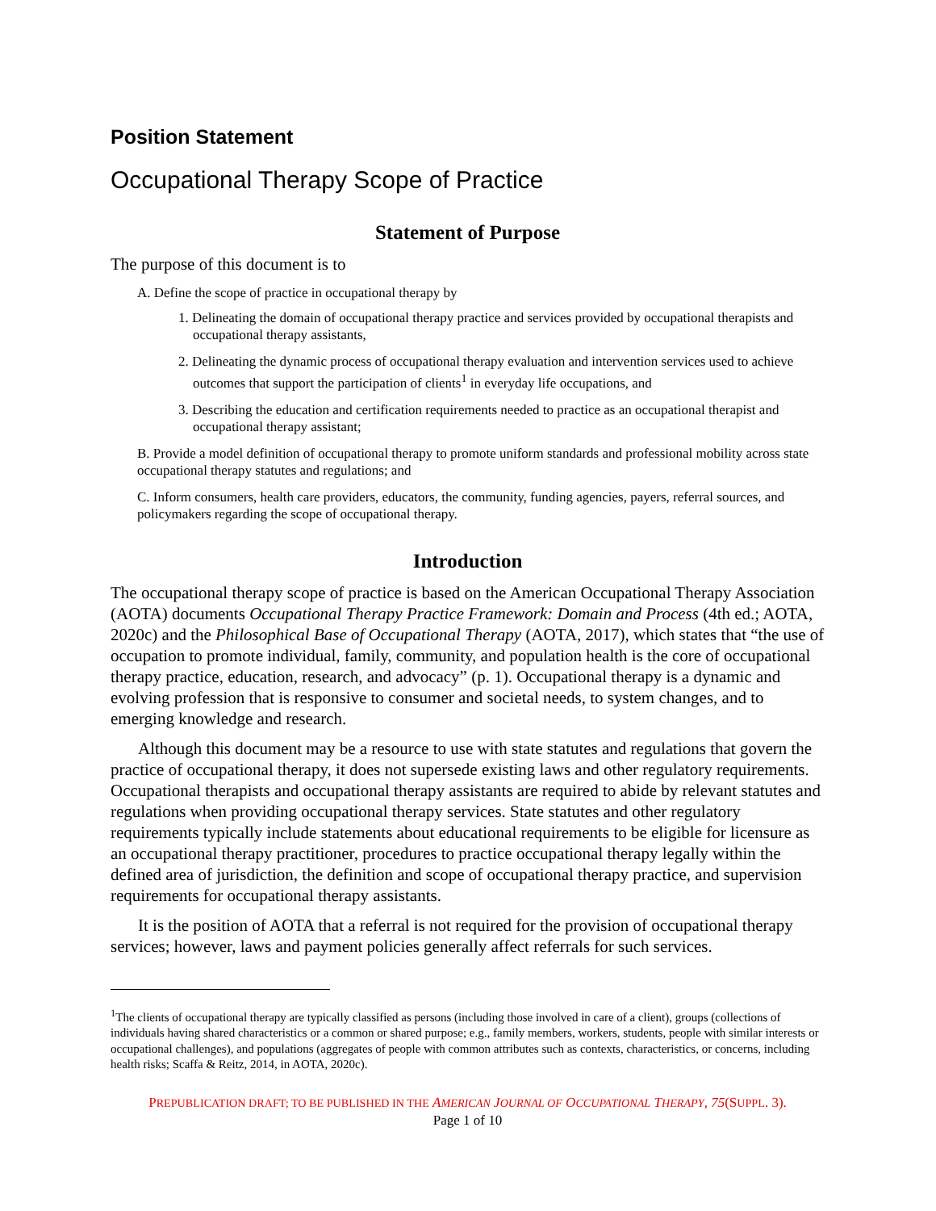Position Statement
Occupational Therapy Scope of Practice
Statement of Purpose
The purpose of this document is to
A. Define the scope of practice in occupational therapy by
1. Delineating the domain of occupational therapy practice and services provided by occupational therapists and occupational therapy assistants,
2. Delineating the dynamic process of occupational therapy evaluation and intervention services used to achieve outcomes that support the participation of clients<sup>1</sup> in everyday life occupations, and
3. Describing the education and certification requirements needed to practice as an occupational therapist and occupational therapy assistant;
B. Provide a model definition of occupational therapy to promote uniform standards and professional mobility across state occupational therapy statutes and regulations; and
C. Inform consumers, health care providers, educators, the community, funding agencies, payers, referral sources, and policymakers regarding the scope of occupational therapy.
Introduction
The occupational therapy scope of practice is based on the American Occupational Therapy Association (AOTA) documents Occupational Therapy Practice Framework: Domain and Process (4th ed.; AOTA, 2020c) and the Philosophical Base of Occupational Therapy (AOTA, 2017), which states that “the use of occupation to promote individual, family, community, and population health is the core of occupational therapy practice, education, research, and advocacy” (p. 1). Occupational therapy is a dynamic and evolving profession that is responsive to consumer and societal needs, to system changes, and to emerging knowledge and research.
Although this document may be a resource to use with state statutes and regulations that govern the practice of occupational therapy, it does not supersede existing laws and other regulatory requirements. Occupational therapists and occupational therapy assistants are required to abide by relevant statutes and regulations when providing occupational therapy services. State statutes and other regulatory requirements typically include statements about educational requirements to be eligible for licensure as an occupational therapy practitioner, procedures to practice occupational therapy legally within the defined area of jurisdiction, the definition and scope of occupational therapy practice, and supervision requirements for occupational therapy assistants.
It is the position of AOTA that a referral is not required for the provision of occupational therapy services; however, laws and payment policies generally affect referrals for such services.
<sup>1</sup> The clients of occupational therapy are typically classified as persons (including those involved in care of a client), groups (collections of individuals having shared characteristics or a common or shared purpose; e.g., family members, workers, students, people with similar interests or occupational challenges), and populations (aggregates of people with common attributes such as contexts, characteristics, or concerns, including health risks; Scaffa & Reitz, 2014, in AOTA, 2020c).
PREPUBLICATION DRAFT; TO BE PUBLISHED IN THE AMERICAN JOURNAL OF OCCUPATIONAL THERAPY, 75(SUPPL. 3).
Page 1 of 10